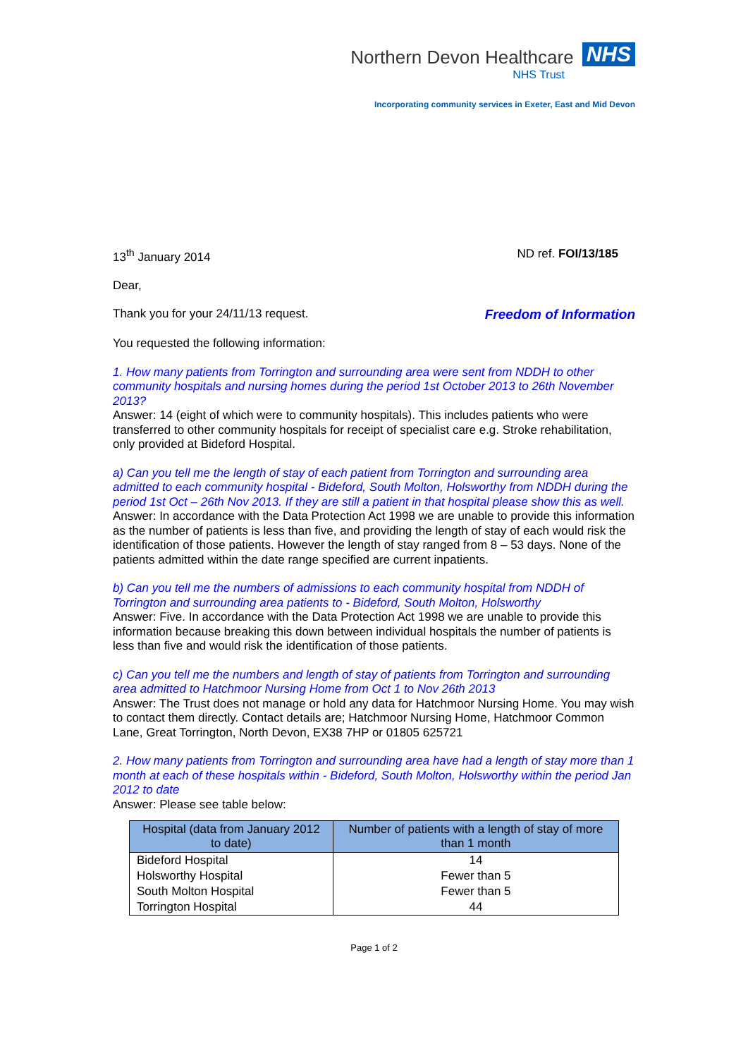Northern Devon Healthcare NHS
NHS Trust
Incorporating community services in Exeter, East and Mid Devon
13<sup>th</sup> January 2014 ND ref. FOI/13/185
Dear,
Thank you for your 24/11/13 request. Freedom of Information
You requested the following information:
1. How many patients from Torrington and surrounding area were sent from NDDH to other community hospitals and nursing homes during the period 1st October 2013 to 26th November 2013?
Answer: 14 (eight of which were to community hospitals). This includes patients who were transferred to other community hospitals for receipt of specialist care e.g. Stroke rehabilitation, only provided at Bideford Hospital.
a) Can you tell me the length of stay of each patient from Torrington and surrounding area admitted to each community hospital - Bideford, South Molton, Holsworthy from NDDH during the period 1st Oct – 26th Nov 2013. If they are still a patient in that hospital please show this as well.
Answer: In accordance with the Data Protection Act 1998 we are unable to provide this information as the number of patients is less than five, and providing the length of stay of each would risk the identification of those patients. However the length of stay ranged from 8 – 53 days. None of the patients admitted within the date range specified are current inpatients.
b) Can you tell me the numbers of admissions to each community hospital from NDDH of Torrington and surrounding area patients to - Bideford, South Molton, Holsworthy
Answer: Five. In accordance with the Data Protection Act 1998 we are unable to provide this information because breaking this down between individual hospitals the number of patients is less than five and would risk the identification of those patients.
c) Can you tell me the numbers and length of stay of patients from Torrington and surrounding area admitted to Hatchmoor Nursing Home from Oct 1 to Nov 26th 2013
Answer: The Trust does not manage or hold any data for Hatchmoor Nursing Home. You may wish to contact them directly. Contact details are; Hatchmoor Nursing Home, Hatchmoor Common Lane, Great Torrington, North Devon, EX38 7HP or 01805 625721
2. How many patients from Torrington and surrounding area have had a length of stay more than 1 month at each of these hospitals within - Bideford, South Molton, Holsworthy within the period Jan 2012 to date
Answer: Please see table below:
| Hospital (data from January 2012 to date) | Number of patients with a length of stay of more than 1 month |
| --- | --- |
| Bideford Hospital | 14 |
| Holsworthy Hospital | Fewer than 5 |
| South Molton Hospital | Fewer than 5 |
| Torrington Hospital | 44 |
Page 1 of 2